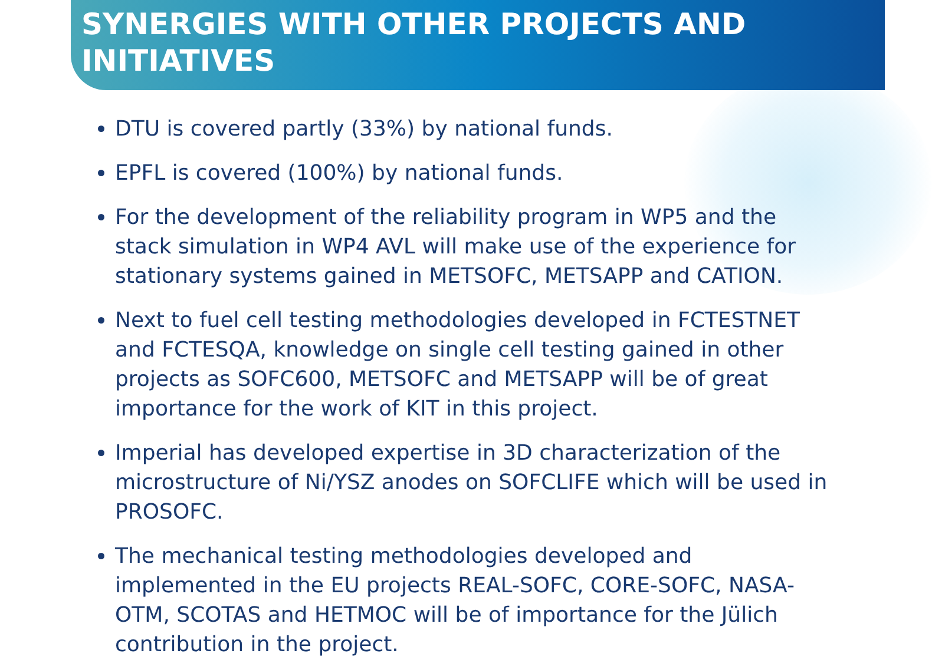SYNERGIES WITH OTHER PROJECTS AND INITIATIVES
DTU is covered partly (33%) by national funds.
EPFL is covered (100%) by national funds.
For the development of the reliability program in WP5 and the stack simulation in WP4 AVL will make use of the experience for stationary systems gained in METSOFC, METSAPP and CATION.
Next to fuel cell testing methodologies developed in FCTESTNET and FCTESQA, knowledge on single cell testing gained in other projects as SOFC600, METSOFC and METSAPP will be of great importance for the work of KIT in this project.
Imperial has developed expertise in 3D characterization of the microstructure of Ni/YSZ anodes on SOFCLIFE which will be used in PROSOFC.
The mechanical testing methodologies developed and implemented in the EU projects REAL-SOFC, CORE-SOFC, NASA-OTM, SCOTAS and HETMOC will be of importance for the Jülich contribution in the project.